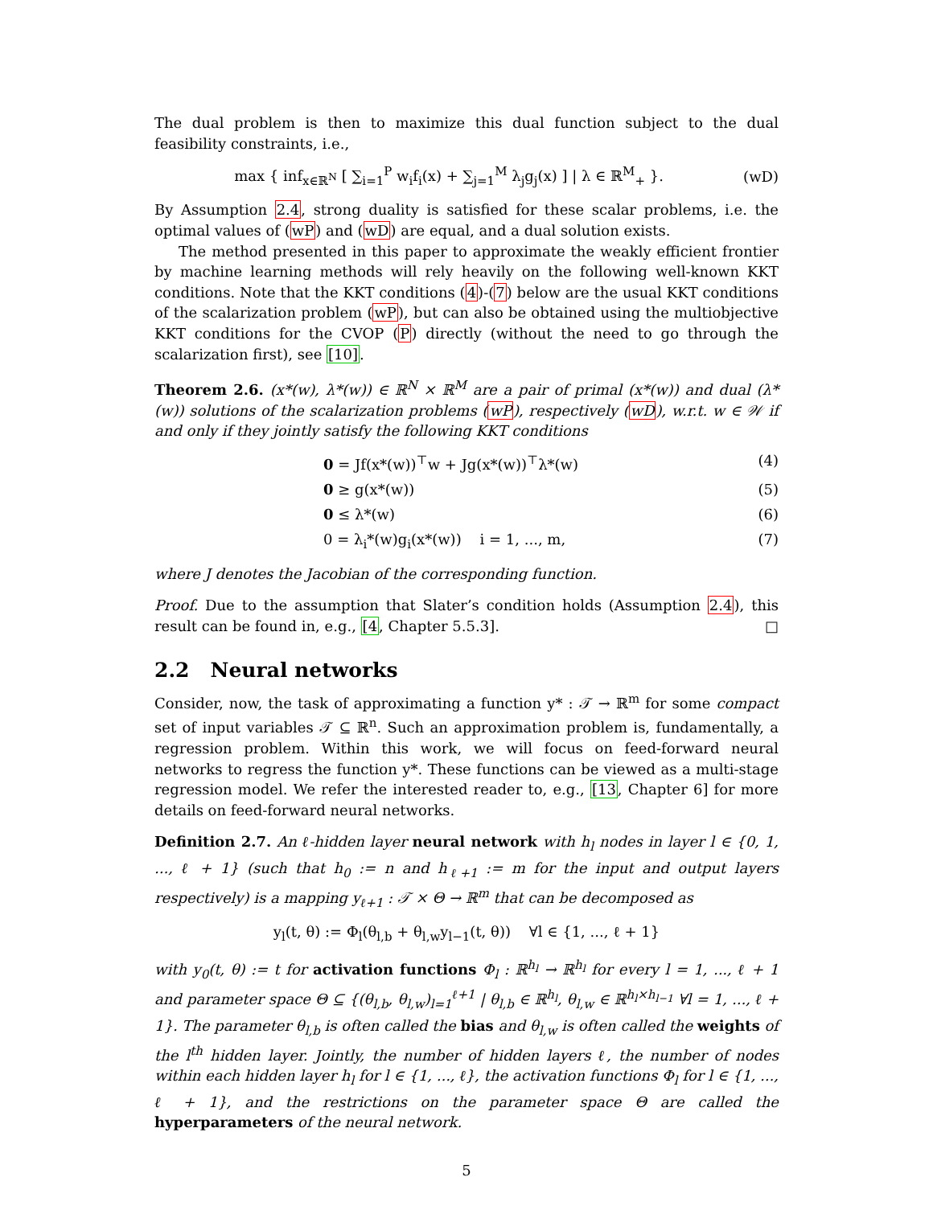The dual problem is then to maximize this dual function subject to the dual feasibility constraints, i.e.,
max { inf<sub>x∈ℝ<sup>N</sup></sub> [ ∑<sub>i=1</sub><sup>P</sup> w<sub>i</sub>f<sub>i</sub>(x) + ∑<sub>j=1</sub><sup>M</sup> λ<sub>j</sub>g<sub>j</sub>(x) ] | λ ∈ ℝ<sup>M</sup><sub>+</sub> }. (wD)
By Assumption 2.4, strong duality is satisfied for these scalar problems, i.e. the optimal values of (wP) and (wD) are equal, and a dual solution exists.
The method presented in this paper to approximate the weakly efficient frontier by machine learning methods will rely heavily on the following well-known KKT conditions. Note that the KKT conditions (4)-(7) below are the usual KKT conditions of the scalarization problem (wP), but can also be obtained using the multiobjective KKT conditions for the CVOP (P) directly (without the need to go through the scalarization first), see [10].
Theorem 2.6. (x*(w), λ*(w)) ∈ ℝ<sup>N</sup> × ℝ<sup>M</sup> are a pair of primal (x*(w)) and dual (λ*(w)) solutions of the scalarization problems (wP), respectively (wD), w.r.t. w ∈ 𝒲 if and only if they jointly satisfy the following KKT conditions
0 = Jf(x*(w))<sup>⊤</sup>w + Jg(x*(w))<sup>⊤</sup>λ*(w) (4)
0 ≥ g(x*(w)) (5)
0 ≤ λ*(w) (6)
0 = λ<sub>i</sub>*(w)g<sub>i</sub>(x*(w)) i = 1, ..., m, (7)
where J denotes the Jacobian of the corresponding function.
Proof. Due to the assumption that Slater’s condition holds (Assumption 2.4), this result can be found in, e.g., [4, Chapter 5.5.3]. □
2.2 Neural networks
Consider, now, the task of approximating a function y* : 𝒯 → ℝ<sup>m</sup> for some compact set of input variables 𝒯 ⊆ ℝ<sup>n</sup>. Such an approximation problem is, fundamentally, a regression problem. Within this work, we will focus on feed-forward neural networks to regress the function y*. These functions can be viewed as a multi-stage regression model. We refer the interested reader to, e.g., [13, Chapter 6] for more details on feed-forward neural networks.
Definition 2.7. An ℓ-hidden layer neural network with h<sub>l</sub> nodes in layer l ∈ {0, 1, ..., ℓ + 1} (such that h<sub>0</sub> := n and h<sub>ℓ+1</sub> := m for the input and output layers respectively) is a mapping y<sub>ℓ+1</sub> : 𝒯 × Θ → ℝ<sup>m</sup> that can be decomposed as
y<sub>l</sub>(t, θ) := Φ<sub>l</sub>(θ<sub>l,b</sub> + θ<sub>l,w</sub>y<sub>l−1</sub>(t, θ)) ∀l ∈ {1, ..., ℓ + 1}
with y<sub>0</sub>(t, θ) := t for activation functions Φ<sub>l</sub> : ℝ<sup>h<sub>l</sub></sup> → ℝ<sup>h<sub>l</sub></sup> for every l = 1, ..., ℓ + 1 and parameter space Θ ⊆ {(θ<sub>l,b</sub>, θ<sub>l,w</sub>)<sub>l=1</sub><sup>ℓ+1</sup> | θ<sub>l,b</sub> ∈ ℝ<sup>h<sub>l</sub></sup>, θ<sub>l,w</sub> ∈ ℝ<sup>h<sub>l</sub>×h<sub>l−1</sub></sup> ∀l = 1, ..., ℓ + 1}. The parameter θ<sub>l,b</sub> is often called the bias and θ<sub>l,w</sub> is often called the weights of the l<sup>th</sup> hidden layer. Jointly, the number of hidden layers ℓ, the number of nodes within each hidden layer h<sub>l</sub> for l ∈ {1, ..., ℓ}, the activation functions Φ<sub>l</sub> for l ∈ {1, ..., ℓ + 1}, and the restrictions on the parameter space Θ are called the hyperparameters of the neural network.
5